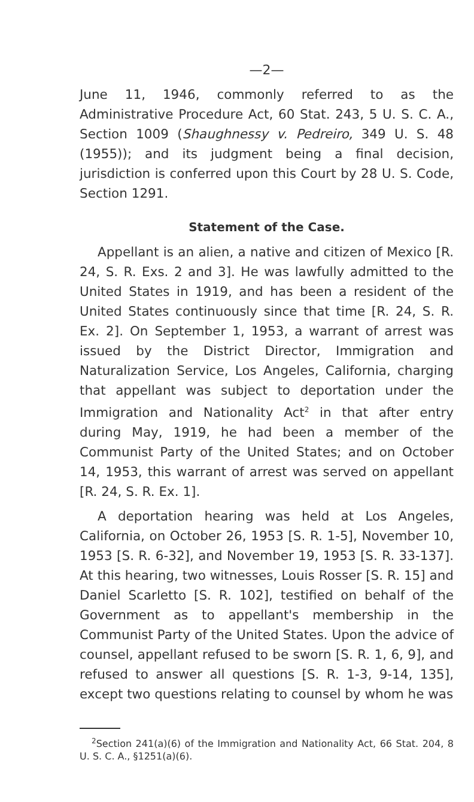—2—
June 11, 1946, commonly referred to as the Administrative Procedure Act, 60 Stat. 243, 5 U. S. C. A., Section 1009 (Shaughnessy v. Pedreiro, 349 U. S. 48 (1955)); and its judgment being a final decision, jurisdiction is conferred upon this Court by 28 U. S. Code, Section 1291.
Statement of the Case.
Appellant is an alien, a native and citizen of Mexico [R. 24, S. R. Exs. 2 and 3]. He was lawfully admitted to the United States in 1919, and has been a resident of the United States continuously since that time [R. 24, S. R. Ex. 2]. On September 1, 1953, a warrant of arrest was issued by the District Director, Immigration and Naturalization Service, Los Angeles, California, charging that appellant was subject to deportation under the Immigration and Nationality Act<sup>2</sup> in that after entry during May, 1919, he had been a member of the Communist Party of the United States; and on October 14, 1953, this warrant of arrest was served on appellant [R. 24, S. R. Ex. 1].
A deportation hearing was held at Los Angeles, California, on October 26, 1953 [S. R. 1-5], November 10, 1953 [S. R. 6-32], and November 19, 1953 [S. R. 33-137]. At this hearing, two witnesses, Louis Rosser [S. R. 15] and Daniel Scarletto [S. R. 102], testified on behalf of the Government as to appellant's membership in the Communist Party of the United States. Upon the advice of counsel, appellant refused to be sworn [S. R. 1, 6, 9], and refused to answer all questions [S. R. 1-3, 9-14, 135], except two questions relating to counsel by whom he was
<sup>2</sup> Section 241(a)(6) of the Immigration and Nationality Act, 66 Stat. 204, 8 U. S. C. A., §1251(a)(6).